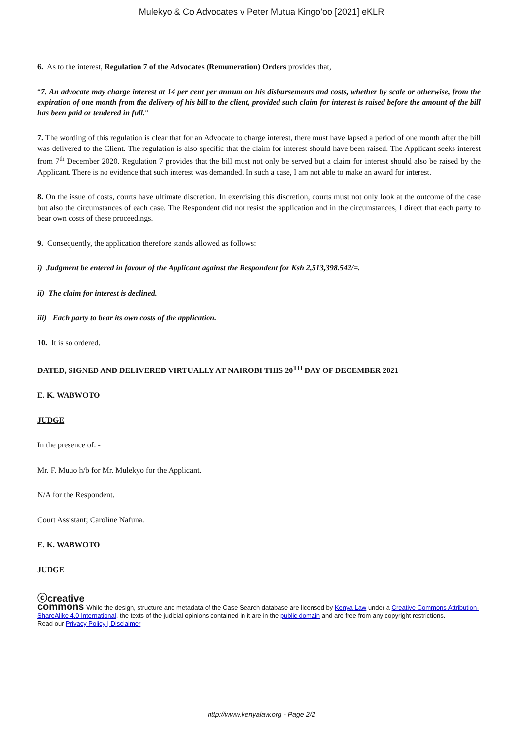Mulekyo & Co Advocates v Peter Mutua Kingo’oo [2021] eKLR
6. As to the interest, Regulation 7 of the Advocates (Remuneration) Orders provides that,
“7. An advocate may charge interest at 14 per cent per annum on his disbursements and costs, whether by scale or otherwise, from the expiration of one month from the delivery of his bill to the client, provided such claim for interest is raised before the amount of the bill has been paid or tendered in full.”
7. The wording of this regulation is clear that for an Advocate to charge interest, there must have lapsed a period of one month after the bill was delivered to the Client. The regulation is also specific that the claim for interest should have been raised. The Applicant seeks interest from 7<sup>th</sup> December 2020. Regulation 7 provides that the bill must not only be served but a claim for interest should also be raised by the Applicant. There is no evidence that such interest was demanded. In such a case, I am not able to make an award for interest.
8. On the issue of costs, courts have ultimate discretion. In exercising this discretion, courts must not only look at the outcome of the case but also the circumstances of each case. The Respondent did not resist the application and in the circumstances, I direct that each party to bear own costs of these proceedings.
9. Consequently, the application therefore stands allowed as follows:
i) Judgment be entered in favour of the Applicant against the Respondent for Ksh 2,513,398.542/=.
ii) The claim for interest is declined.
iii) Each party to bear its own costs of the application.
10. It is so ordered.
DATED, SIGNED AND DELIVERED VIRTUALLY AT NAIROBI THIS 20<sup>TH</sup> DAY OF DECEMBER 2021
E. K. WABWOTO
JUDGE
In the presence of: -
Mr. F. Muuo h/b for Mr. Mulekyo for the Applicant.
N/A for the Respondent.
Court Assistant; Caroline Nafuna.
E. K. WABWOTO
JUDGE
ⓒcreative
commons While the design, structure and metadata of the Case Search database are licensed by Kenya Law under a Creative Commons Attribution-ShareAlike 4.0 International, the texts of the judicial opinions contained in it are in the public domain and are free from any copyright restrictions.
Read our Privacy Policy | Disclaimer
http://www.kenyalaw.org - Page 2/2